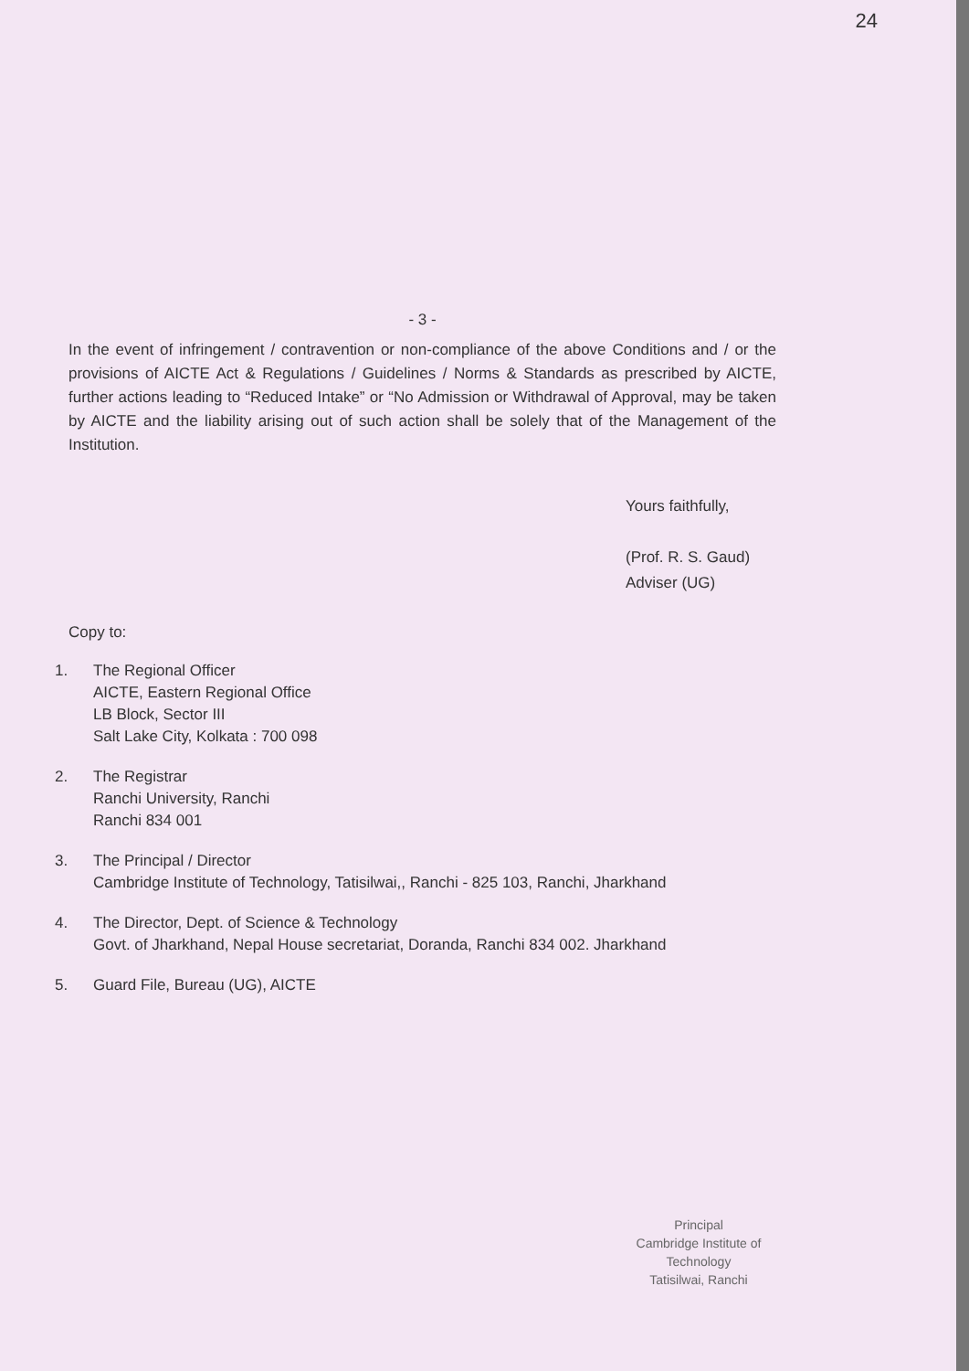24
- 3 -
In the event of infringement / contravention or non-compliance of the above Conditions and / or the provisions of AICTE Act & Regulations / Guidelines / Norms & Standards as prescribed by AICTE, further actions leading to “Reduced Intake” or “No Admission or Withdrawal of Approval, may be taken by AICTE and the liability arising out of such action shall be solely that of the Management of the Institution.
Yours faithfully,
(Prof. R. S. Gaud)
Adviser (UG)
Copy to:
1. The Regional Officer
AICTE, Eastern Regional Office
LB Block, Sector III
Salt Lake City, Kolkata : 700 098
2. The Registrar
Ranchi University, Ranchi
Ranchi 834 001
3. The Principal / Director
Cambridge Institute of Technology, Tatisilwai,, Ranchi - 825 103, Ranchi, Jharkhand
4. The Director, Dept. of Science & Technology
Govt. of Jharkhand, Nepal House secretariat, Doranda, Ranchi 834 002. Jharkhand
5. Guard File, Bureau (UG), AICTE
Principal
Cambridge Institute of Technology
Tatisilwai, Ranchi